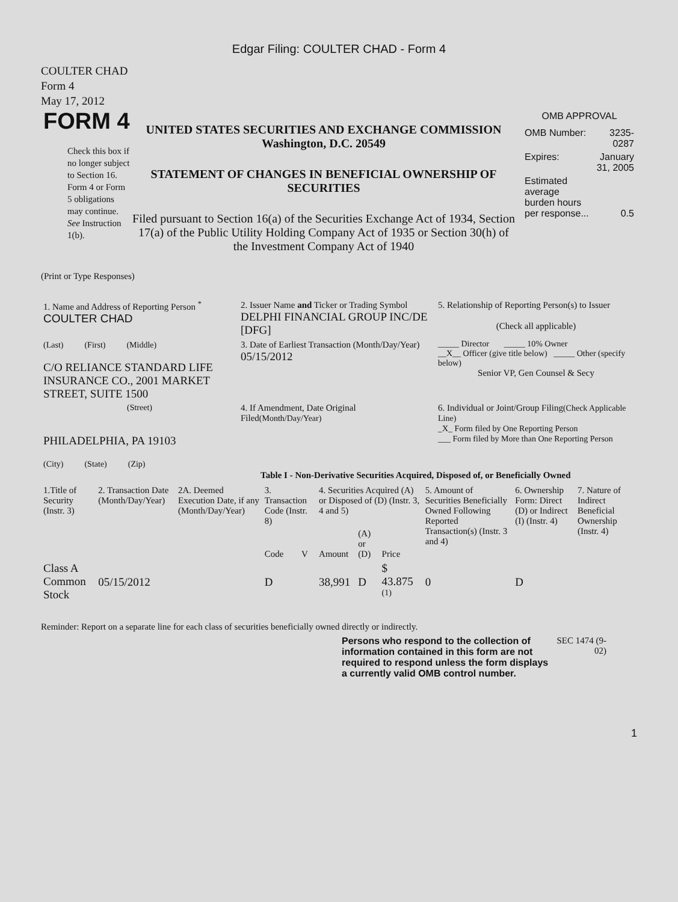Edgar Filing: COULTER CHAD - Form 4
COULTER CHAD
Form 4
May 17, 2012
FORM 4
Check this box if no longer subject to Section 16. Form 4 or Form 5 obligations may continue. See Instruction 1(b).
UNITED STATES SECURITIES AND EXCHANGE COMMISSION
Washington, D.C. 20549
STATEMENT OF CHANGES IN BENEFICIAL OWNERSHIP OF SECURITIES
Filed pursuant to Section 16(a) of the Securities Exchange Act of 1934, Section 17(a) of the Public Utility Holding Company Act of 1935 or Section 30(h) of the Investment Company Act of 1940
OMB APPROVAL
| OMB Number: | 3235-0287 |
| Expires: | January 31, 2005 |
| Estimated average burden hours per response... | 0.5 |
(Print or Type Responses)
| 1. Name and Address of Reporting Person <sup>*</sup> COULTER CHAD | 2. Issuer Name and Ticker or Trading Symbol DELPHI FINANCIAL GROUP INC/DE [DFG] | 5. Relationship of Reporting Person(s) to Issuer (Check all applicable) |
| (Last) (First) (Middle) C/O RELIANCE STANDARD LIFE INSURANCE CO., 2001 MARKET STREET, SUITE 1500 | 3. Date of Earliest Transaction (Month/Day/Year) 05/15/2012 | _____ Director _____ 10% Owner __X__ Officer (give title below) _____ Other (specify below) Senior VP, Gen Counsel & Secy |
| (Street) PHILADELPHIA, PA 19103 (City) (State) (Zip) | 4. If Amendment, Date Original Filed (Month/Day/Year) | 6. Individual or Joint/Group Filing (Check Applicable Line) _X_ Form filed by One Reporting Person ___ Form filed by More than One Reporting Person |
Table I - Non-Derivative Securities Acquired, Disposed of, or Beneficially Owned
| 1.Title of Security (Instr. 3) | 2. Transaction Date (Month/Day/Year) | 2A. Deemed Execution Date, if any (Month/Day/Year) | 3. Transaction Code (Instr. 8) | | 4. Securities Acquired (A) or Disposed of (D) (Instr. 3, 4 and 5) | | | 5. Amount of Securities Beneficially Owned Following Reported Transaction(s) (Instr. 3 and 4) | 6. Ownership Form: Direct (D) or Indirect (I) (Instr. 4) | 7. Nature of Indirect Beneficial Ownership (Instr. 4) |
| --- | --- | --- | --- | --- | --- | --- | --- | --- | --- | --- |
| | | | Code | V | Amount | (A) or (D) | Price | | | |
| Class A Common Stock | 05/15/2012 | | D | | 38,991 | D | $ 43.875 <sup>(1)</sup> | 0 | D | |
Reminder: Report on a separate line for each class of securities beneficially owned directly or indirectly.
Persons who respond to the collection of information contained in this form are not required to respond unless the form displays a currently valid OMB control number.
SEC 1474 (9-02)
1